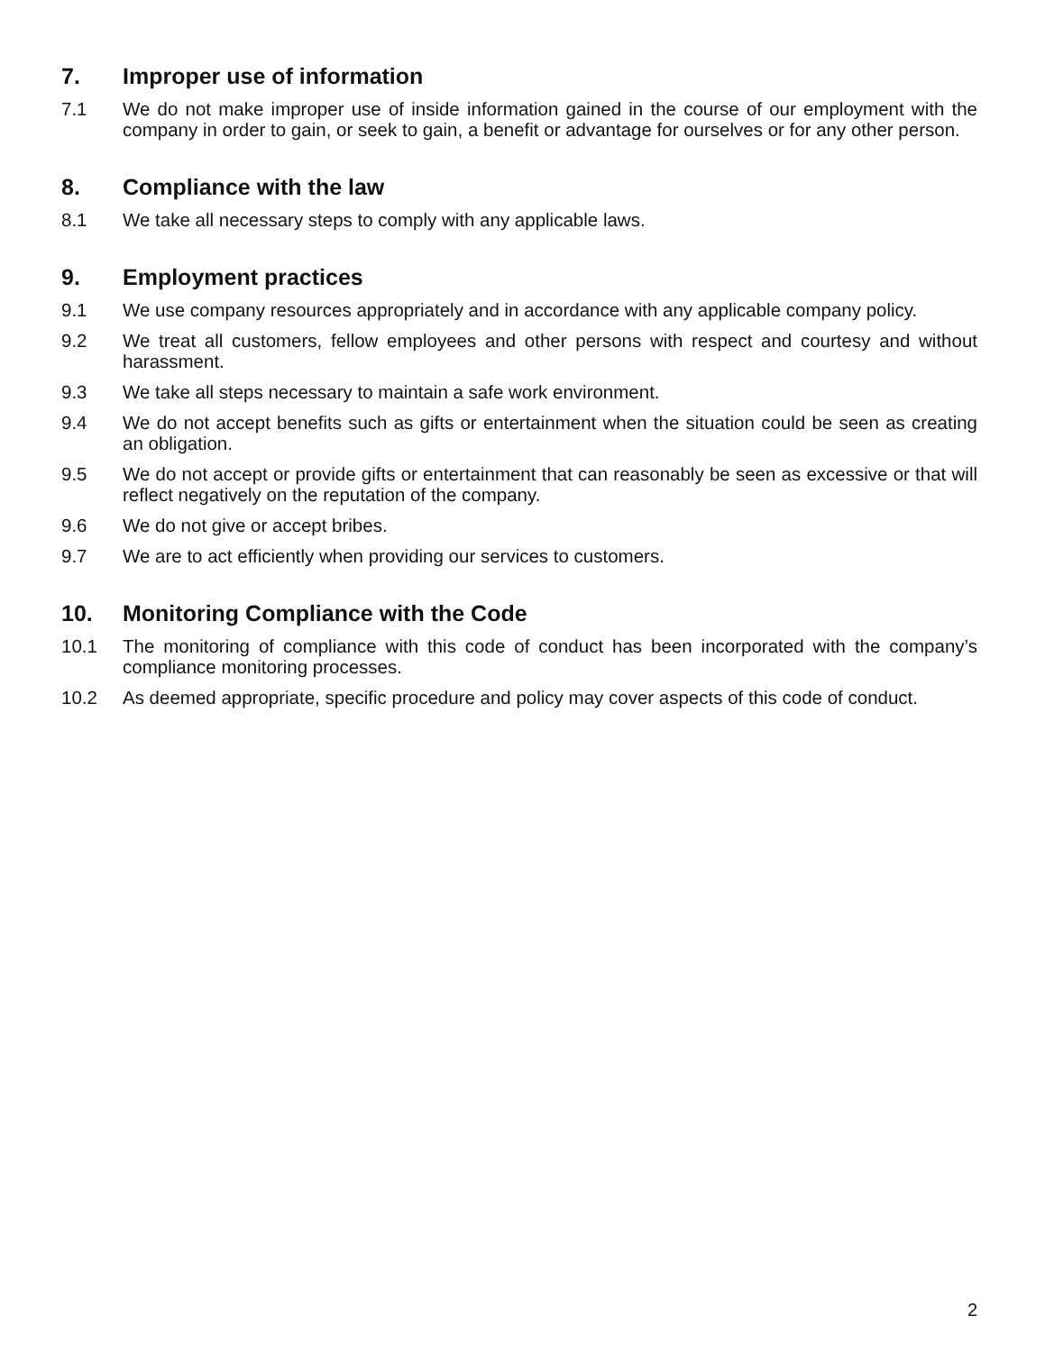7. Improper use of information
7.1 We do not make improper use of inside information gained in the course of our employment with the company in order to gain, or seek to gain, a benefit or advantage for ourselves or for any other person.
8. Compliance with the law
8.1 We take all necessary steps to comply with any applicable laws.
9. Employment practices
9.1 We use company resources appropriately and in accordance with any applicable company policy.
9.2 We treat all customers, fellow employees and other persons with respect and courtesy and without harassment.
9.3 We take all steps necessary to maintain a safe work environment.
9.4 We do not accept benefits such as gifts or entertainment when the situation could be seen as creating an obligation.
9.5 We do not accept or provide gifts or entertainment that can reasonably be seen as excessive or that will reflect negatively on the reputation of the company.
9.6 We do not give or accept bribes.
9.7 We are to act efficiently when providing our services to customers.
10. Monitoring Compliance with the Code
10.1 The monitoring of compliance with this code of conduct has been incorporated with the company’s compliance monitoring processes.
10.2 As deemed appropriate, specific procedure and policy may cover aspects of this code of conduct.
2